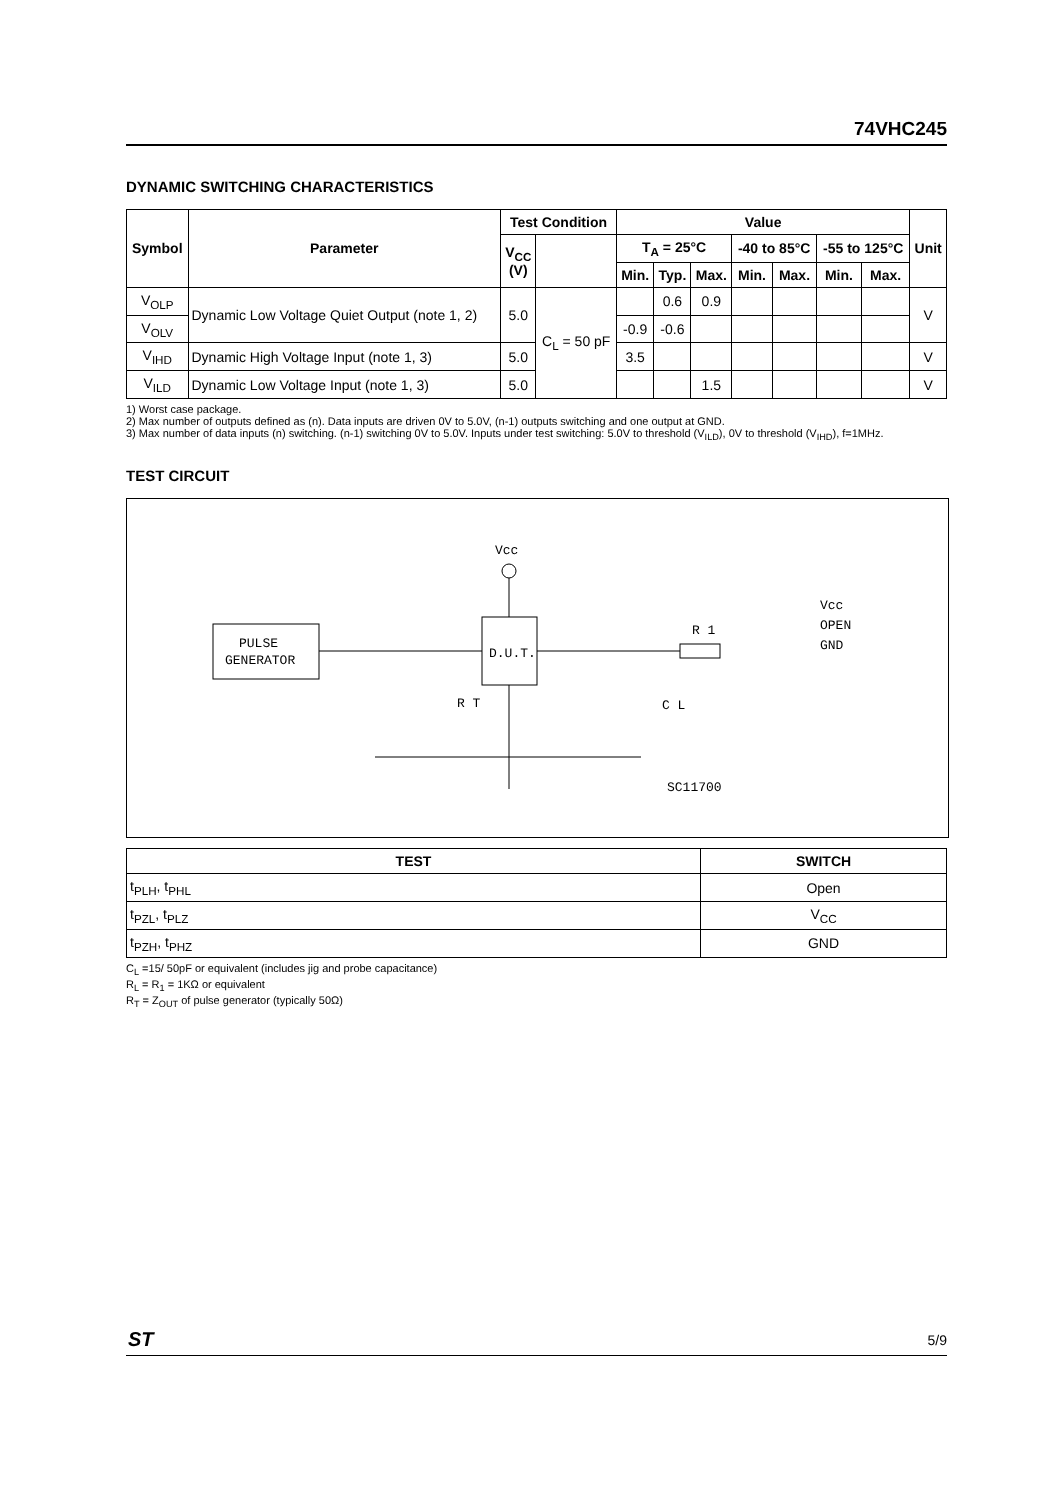74VHC245
DYNAMIC SWITCHING CHARACTERISTICS
| Symbol | Parameter | Test Condition | | Value | | | | | | | Unit |
| --- | --- | --- | --- | --- | --- | --- | --- | --- | --- | --- | --- |
| | | V<sub>CC</sub> (V) | | T<sub>A</sub> = 25°C | | | -40 to 85°C | | -55 to 125°C | | |
| | | | | Min. | Typ. | Max. | Min. | Max. | Min. | Max. | |
| V<sub>OLP</sub> | Dynamic Low Voltage Quiet Output (note 1, 2) | 5.0 | C<sub>L</sub> = 50 pF | | 0.6 | 0.9 | | | | | V |
| V<sub>OLV</sub> | | | | -0.9 | -0.6 | | | | | | |
| V<sub>IHD</sub> | Dynamic High Voltage Input (note 1, 3) | 5.0 | | 3.5 | | | | | | | V |
| V<sub>ILD</sub> | Dynamic Low Voltage Input (note 1, 3) | 5.0 | | | | 1.5 | | | | | V |
1) Worst case package.
2) Max number of outputs defined as (n). Data inputs are driven 0V to 5.0V, (n-1) outputs switching and one output at GND.
3) Max number of data inputs (n) switching. (n-1) switching 0V to 5.0V. Inputs under test switching: 5.0V to threshold (V<sub>ILD</sub>), 0V to threshold (V<sub>IHD</sub>), f=1MHz.
TEST CIRCUIT
PULSE
GENERATOR
D.U.T.
Vcc
R 1
Vcc
OPEN
GND
R T
C L
SC11700
| TEST | SWITCH |
| --- | --- |
| t<sub>PLH</sub>, t<sub>PHL</sub> | Open |
| t<sub>PZL</sub>, t<sub>PLZ</sub> | V<sub>CC</sub> |
| t<sub>PZH</sub>, t<sub>PHZ</sub> | GND |
C<sub>L</sub> =15/ 50pF or equivalent (includes jig and probe capacitance)
R<sub>L</sub> = R<sub>1</sub> = 1KΩ or equivalent
R<sub>T</sub> = Z<sub>OUT</sub> of pulse generator (typically 50Ω)
ST 5/9